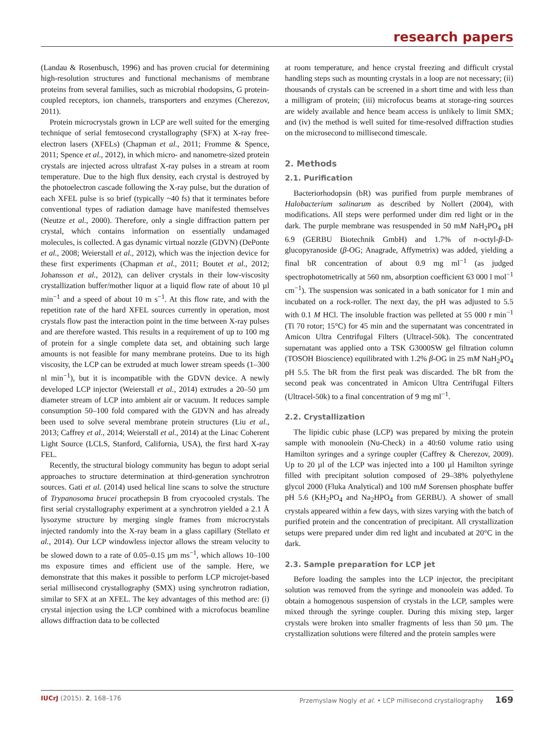research papers
(Landau & Rosenbusch, 1996) and has proven crucial for determining high-resolution structures and functional mechanisms of membrane proteins from several families, such as microbial rhodopsins, G protein-coupled receptors, ion channels, transporters and enzymes (Cherezov, 2011).
Protein microcrystals grown in LCP are well suited for the emerging technique of serial femtosecond crystallography (SFX) at X-ray free-electron lasers (XFELs) (Chapman et al., 2011; Fromme & Spence, 2011; Spence et al., 2012), in which micro- and nanometre-sized protein crystals are injected across ultrafast X-ray pulses in a stream at room temperature. Due to the high flux density, each crystal is destroyed by the photoelectron cascade following the X-ray pulse, but the duration of each XFEL pulse is so brief (typically ~40 fs) that it terminates before conventional types of radiation damage have manifested themselves (Neutze et al., 2000). Therefore, only a single diffraction pattern per crystal, which contains information on essentially undamaged molecules, is collected. A gas dynamic virtual nozzle (GDVN) (DePonte et al., 2008; Weierstall et al., 2012), which was the injection device for these first experiments (Chapman et al., 2011; Boutet et al., 2012; Johansson et al., 2012), can deliver crystals in their low-viscosity crystallization buffer/mother liquor at a liquid flow rate of about 10 µl min<sup>−1</sup> and a speed of about 10 m s<sup>−1</sup>. At this flow rate, and with the repetition rate of the hard XFEL sources currently in operation, most crystals flow past the interaction point in the time between X-ray pulses and are therefore wasted. This results in a requirement of up to 100 mg of protein for a single complete data set, and obtaining such large amounts is not feasible for many membrane proteins. Due to its high viscosity, the LCP can be extruded at much lower stream speeds (1–300 nl min<sup>−1</sup>), but it is incompatible with the GDVN device. A newly developed LCP injector (Weierstall et al., 2014) extrudes a 20–50 µm diameter stream of LCP into ambient air or vacuum. It reduces sample consumption 50–100 fold compared with the GDVN and has already been used to solve several membrane protein structures (Liu et al., 2013; Caffrey et al., 2014; Weierstall et al., 2014) at the Linac Coherent Light Source (LCLS, Stanford, California, USA), the first hard X-ray FEL.
Recently, the structural biology community has begun to adopt serial approaches to structure determination at third-generation synchrotron sources. Gati et al. (2014) used helical line scans to solve the structure of Trypanosoma brucei procathepsin B from cryocooled crystals. The first serial crystallography experiment at a synchrotron yielded a 2.1 Å lysozyme structure by merging single frames from microcrystals injected randomly into the X-ray beam in a glass capillary (Stellato et al., 2014). Our LCP windowless injector allows the stream velocity to be slowed down to a rate of 0.05–0.15 µm ms<sup>−1</sup>, which allows 10–100 ms exposure times and efficient use of the sample. Here, we demonstrate that this makes it possible to perform LCP microjet-based serial millisecond crystallography (SMX) using synchrotron radiation, similar to SFX at an XFEL. The key advantages of this method are: (i) crystal injection using the LCP combined with a microfocus beamline allows diffraction data to be collected
at room temperature, and hence crystal freezing and difficult crystal handling steps such as mounting crystals in a loop are not necessary; (ii) thousands of crystals can be screened in a short time and with less than a milligram of protein; (iii) microfocus beams at storage-ring sources are widely available and hence beam access is unlikely to limit SMX; and (iv) the method is well suited for time-resolved diffraction studies on the microsecond to millisecond timescale.
2. Methods
2.1. Purification
Bacteriorhodopsin (bR) was purified from purple membranes of Halobacterium salinarum as described by Nollert (2004), with modifications. All steps were performed under dim red light or in the dark. The purple membrane was resuspended in 50 mM NaH<sub>2</sub>PO<sub>4</sub> pH 6.9 (GERBU Biotechnik GmbH) and 1.7% of n-octyl-β-D-glucopyranoside (β-OG; Anagrade, Affymetrix) was added, yielding a final bR concentration of about 0.9 mg ml<sup>−1</sup> (as judged spectrophotometrically at 560 nm, absorption coefficient 63 000 l mol<sup>−1</sup> cm<sup>−1</sup>). The suspension was sonicated in a bath sonicator for 1 min and incubated on a rock-roller. The next day, the pH was adjusted to 5.5 with 0.1 M HCl. The insoluble fraction was pelleted at 55 000 r min<sup>−1</sup> (Ti 70 rotor; 15°C) for 45 min and the supernatant was concentrated in Amicon Ultra Centrifugal Filters (Ultracel-50k). The concentrated supernatant was applied onto a TSK G3000SW gel filtration column (TOSOH Bioscience) equilibrated with 1.2% β-OG in 25 mM NaH<sub>2</sub>PO<sub>4</sub> pH 5.5. The bR from the first peak was discarded. The bR from the second peak was concentrated in Amicon Ultra Centrifugal Filters (Ultracel-50k) to a final concentration of 9 mg ml<sup>−1</sup>.
2.2. Crystallization
The lipidic cubic phase (LCP) was prepared by mixing the protein sample with monoolein (Nu-Check) in a 40:60 volume ratio using Hamilton syringes and a syringe coupler (Caffrey & Cherezov, 2009). Up to 20 µl of the LCP was injected into a 100 µl Hamilton syringe filled with precipitant solution composed of 29–38% polyethylene glycol 2000 (Fluka Analytical) and 100 mM Sorensen phosphate buffer pH 5.6 (KH<sub>2</sub>PO<sub>4</sub> and Na<sub>2</sub>HPO<sub>4</sub> from GERBU). A shower of small crystals appeared within a few days, with sizes varying with the batch of purified protein and the concentration of precipitant. All crystallization setups were prepared under dim red light and incubated at 20°C in the dark.
2.3. Sample preparation for LCP jet
Before loading the samples into the LCP injector, the precipitant solution was removed from the syringe and monoolein was added. To obtain a homogenous suspension of crystals in the LCP, samples were mixed through the syringe coupler. During this mixing step, larger crystals were broken into smaller fragments of less than 50 µm. The crystallization solutions were filtered and the protein samples were
IUCrJ (2015). 2, 168–176 Przemyslaw Nogly et al. • LCP millisecond crystallography 169